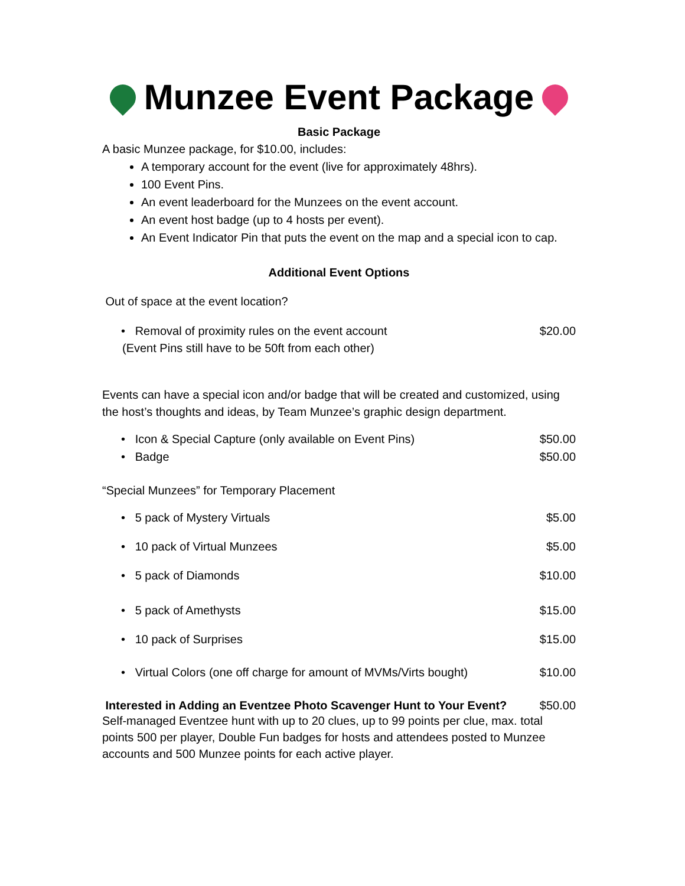Munzee Event Package
Basic Package
A basic Munzee package, for $10.00, includes:
A temporary account for the event (live for approximately 48hrs).
100 Event Pins.
An event leaderboard for the Munzees on the event account.
An event host badge (up to 4 hosts per event).
An Event Indicator Pin that puts the event on the map and a special icon to cap.
Additional Event Options
Out of space at the event location?
• Removal of proximity rules on the event account $20.00
(Event Pins still have to be 50ft from each other)
Events can have a special icon and/or badge that will be created and customized, using the host’s thoughts and ideas, by Team Munzee’s graphic design department.
• Icon & Special Capture (only available on Event Pins) $50.00
• Badge $50.00
“Special Munzees” for Temporary Placement
• 5 pack of Mystery Virtuals $5.00
• 10 pack of Virtual Munzees $5.00
• 5 pack of Diamonds $10.00
• 5 pack of Amethysts $15.00
• 10 pack of Surprises $15.00
• Virtual Colors (one off charge for amount of MVMs/Virts bought) $10.00
Interested in Adding an Eventzee Photo Scavenger Hunt to Your Event? $50.00
Self-managed Eventzee hunt with up to 20 clues, up to 99 points per clue, max. total points 500 per player, Double Fun badges for hosts and attendees posted to Munzee accounts and 500 Munzee points for each active player.